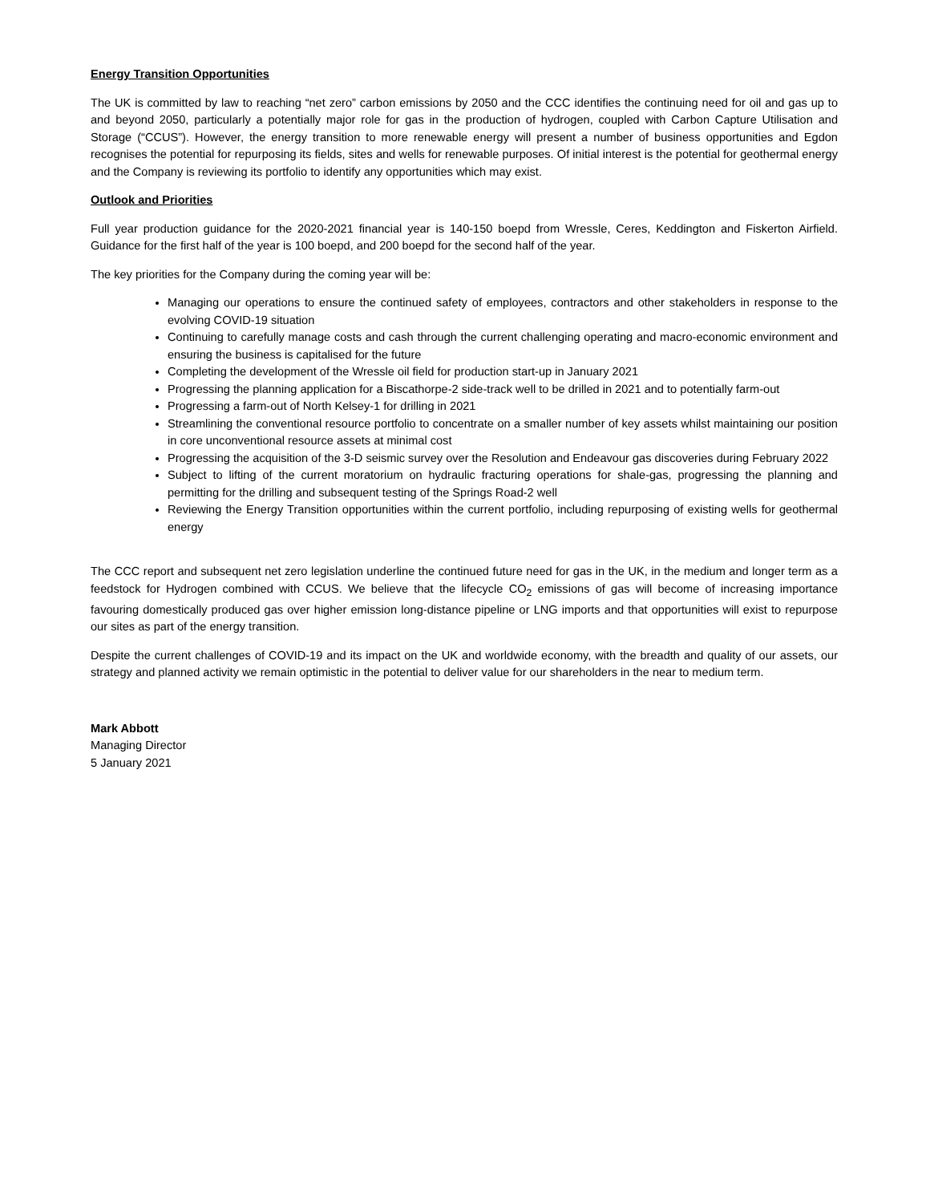Energy Transition Opportunities
The UK is committed by law to reaching “net zero” carbon emissions by 2050 and the CCC identifies the continuing need for oil and gas up to and beyond 2050, particularly a potentially major role for gas in the production of hydrogen, coupled with Carbon Capture Utilisation and Storage (“CCUS”). However, the energy transition to more renewable energy will present a number of business opportunities and Egdon recognises the potential for repurposing its fields, sites and wells for renewable purposes. Of initial interest is the potential for geothermal energy and the Company is reviewing its portfolio to identify any opportunities which may exist.
Outlook and Priorities
Full year production guidance for the 2020-2021 financial year is 140-150 boepd from Wressle, Ceres, Keddington and Fiskerton Airfield. Guidance for the first half of the year is 100 boepd, and 200 boepd for the second half of the year.
The key priorities for the Company during the coming year will be:
Managing our operations to ensure the continued safety of employees, contractors and other stakeholders in response to the evolving COVID-19 situation
Continuing to carefully manage costs and cash through the current challenging operating and macro-economic environment and ensuring the business is capitalised for the future
Completing the development of the Wressle oil field for production start-up in January 2021
Progressing the planning application for a Biscathorpe-2 side-track well to be drilled in 2021 and to potentially farm-out
Progressing a farm-out of North Kelsey-1 for drilling in 2021
Streamlining the conventional resource portfolio to concentrate on a smaller number of key assets whilst maintaining our position in core unconventional resource assets at minimal cost
Progressing the acquisition of the 3-D seismic survey over the Resolution and Endeavour gas discoveries during February 2022
Subject to lifting of the current moratorium on hydraulic fracturing operations for shale-gas, progressing the planning and permitting for the drilling and subsequent testing of the Springs Road-2 well
Reviewing the Energy Transition opportunities within the current portfolio, including repurposing of existing wells for geothermal energy
The CCC report and subsequent net zero legislation underline the continued future need for gas in the UK, in the medium and longer term as a feedstock for Hydrogen combined with CCUS. We believe that the lifecycle CO<sub>2</sub> emissions of gas will become of increasing importance favouring domestically produced gas over higher emission long-distance pipeline or LNG imports and that opportunities will exist to repurpose our sites as part of the energy transition.
Despite the current challenges of COVID-19 and its impact on the UK and worldwide economy, with the breadth and quality of our assets, our strategy and planned activity we remain optimistic in the potential to deliver value for our shareholders in the near to medium term.
Mark Abbott
Managing Director
5 January 2021